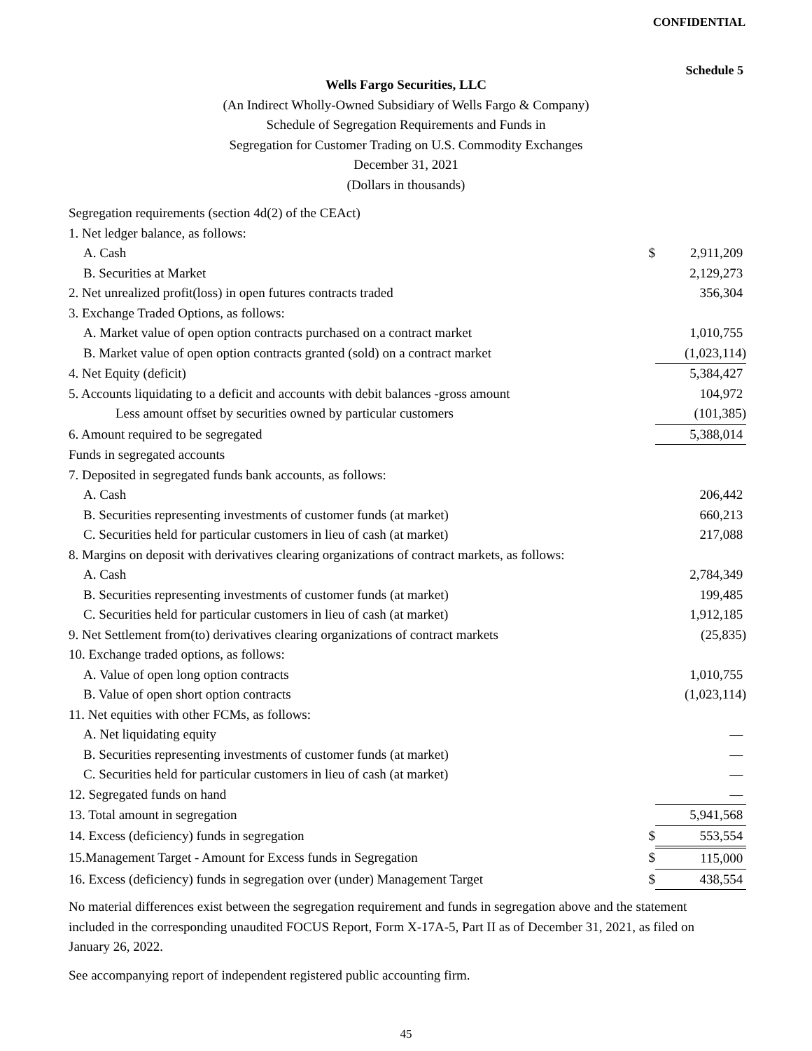CONFIDENTIAL
Schedule 5
Wells Fargo Securities, LLC
(An Indirect Wholly-Owned Subsidiary of Wells Fargo & Company)
Schedule of Segregation Requirements and Funds in
Segregation for Customer Trading on U.S. Commodity Exchanges
December 31, 2021
(Dollars in thousands)
| Segregation requirements (section 4d(2) of the CEAct) | | |
| 1. Net ledger balance, as follows: | | |
| A. Cash | $ | 2,911,209 |
| B. Securities at Market | | 2,129,273 |
| 2. Net unrealized profit(loss) in open futures contracts traded | | 356,304 |
| 3. Exchange Traded Options, as follows: | | |
| A. Market value of open option contracts purchased on a contract market | | 1,010,755 |
| B. Market value of open option contracts granted (sold) on a contract market | | (1,023,114) |
| 4. Net Equity (deficit) | | 5,384,427 |
| 5. Accounts liquidating to a deficit and accounts with debit balances -gross amount | | 104,972 |
| Less amount offset by securities owned by particular customers | | (101,385) |
| 6. Amount required to be segregated | | 5,388,014 |
| Funds in segregated accounts | | |
| 7. Deposited in segregated funds bank accounts, as follows: | | |
| A. Cash | | 206,442 |
| B. Securities representing investments of customer funds (at market) | | 660,213 |
| C. Securities held for particular customers in lieu of cash (at market) | | 217,088 |
| 8. Margins on deposit with derivatives clearing organizations of contract markets, as follows: | | |
| A. Cash | | 2,784,349 |
| B. Securities representing investments of customer funds (at market) | | 199,485 |
| C. Securities held for particular customers in lieu of cash (at market) | | 1,912,185 |
| 9. Net Settlement from(to) derivatives clearing organizations of contract markets | | (25,835) |
| 10. Exchange traded options, as follows: | | |
| A. Value of open long option contracts | | 1,010,755 |
| B. Value of open short option contracts | | (1,023,114) |
| 11. Net equities with other FCMs, as follows: | | |
| A. Net liquidating equity | | — |
| B. Securities representing investments of customer funds (at market) | | — |
| C. Securities held for particular customers in lieu of cash (at market) | | — |
| 12. Segregated funds on hand | | — |
| 13. Total amount in segregation | | 5,941,568 |
| 14. Excess (deficiency) funds in segregation | $ | 553,554 |
| 15.Management Target - Amount for Excess funds in Segregation | $ | 115,000 |
| 16. Excess (deficiency) funds in segregation over (under) Management Target | $ | 438,554 |
No material differences exist between the segregation requirement and funds in segregation above and the statement included in the corresponding unaudited FOCUS Report, Form X-17A-5, Part II as of December 31, 2021, as filed on January 26, 2022.
See accompanying report of independent registered public accounting firm.
45